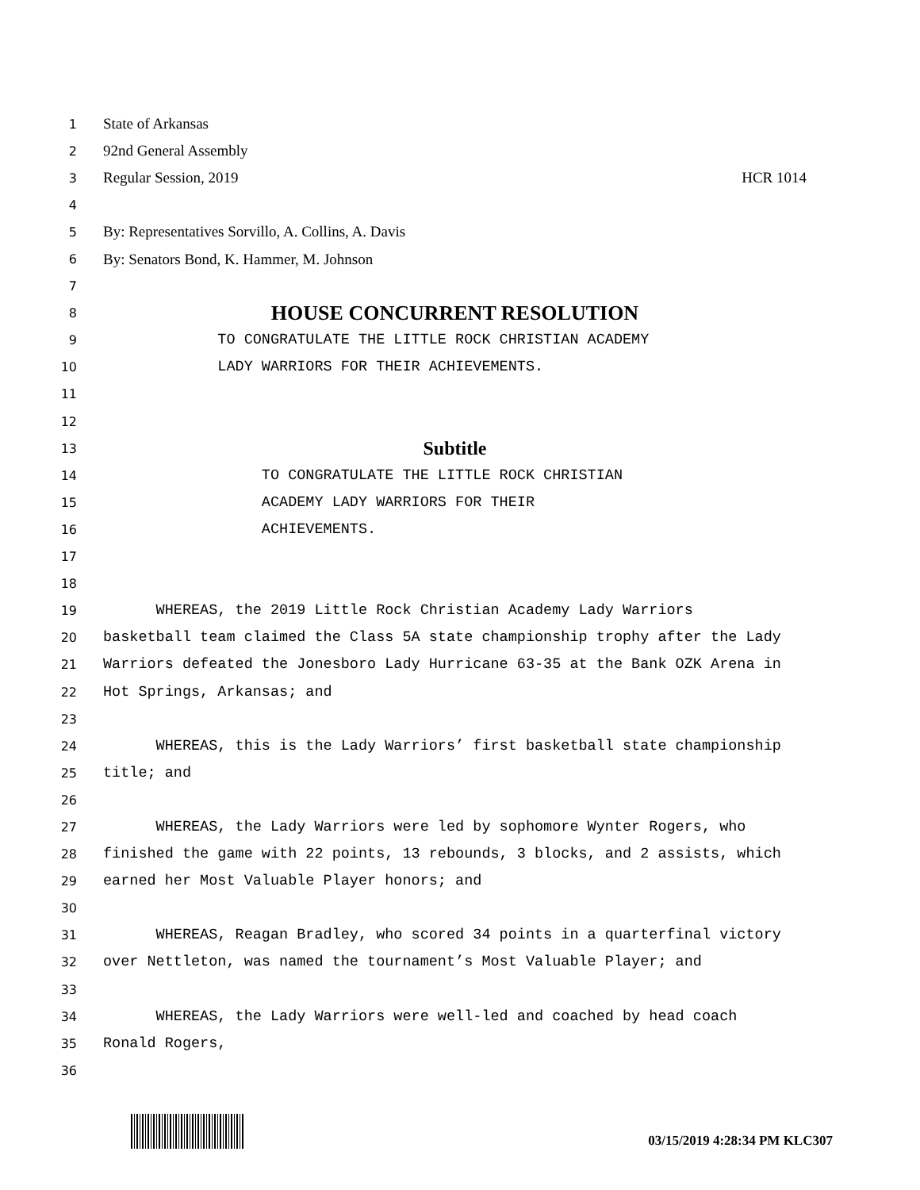1 State of Arkansas
2 92nd General Assembly
3 Regular Session, 2019 HCR 1014
4
5 By: Representatives Sorvillo, A. Collins, A. Davis
6 By: Senators Bond, K. Hammer, M. Johnson
7
8 HOUSE CONCURRENT RESOLUTION
9 TO CONGRATULATE THE LITTLE ROCK CHRISTIAN ACADEMY
10 LADY WARRIORS FOR THEIR ACHIEVEMENTS.
11
12
13 Subtitle
14 TO CONGRATULATE THE LITTLE ROCK CHRISTIAN
15 ACADEMY LADY WARRIORS FOR THEIR
16 ACHIEVEMENTS.
17
18
19 WHEREAS, the 2019 Little Rock Christian Academy Lady Warriors
20 basketball team claimed the Class 5A state championship trophy after the Lady
21 Warriors defeated the Jonesboro Lady Hurricane 63-35 at the Bank OZK Arena in
22 Hot Springs, Arkansas; and
23
24 WHEREAS, this is the Lady Warriors’ first basketball state championship
25 title; and
26
27 WHEREAS, the Lady Warriors were led by sophomore Wynter Rogers, who
28 finished the game with 22 points, 13 rebounds, 3 blocks, and 2 assists, which
29 earned her Most Valuable Player honors; and
30
31 WHEREAS, Reagan Bradley, who scored 34 points in a quarterfinal victory
32 over Nettleton, was named the tournament’s Most Valuable Player; and
33
34 WHEREAS, the Lady Warriors were well-led and coached by head coach
35 Ronald Rogers,
36
03/15/2019 4:28:34 PM KLC307